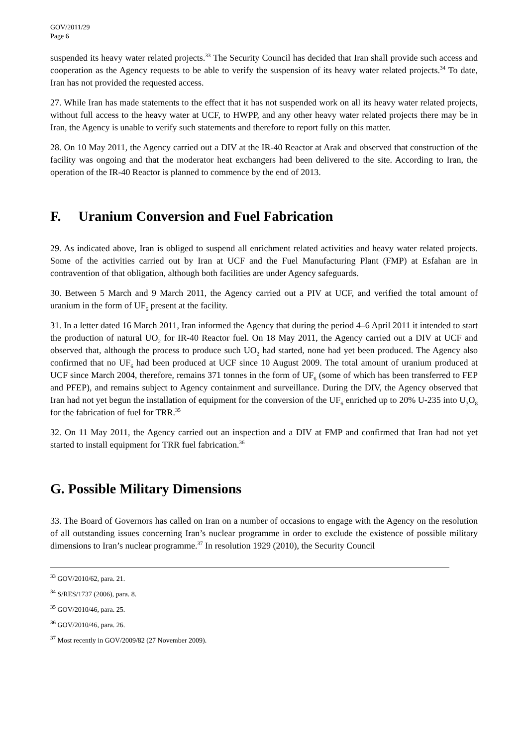GOV/2011/29
Page 6
suspended its heavy water related projects.<sup>33</sup> The Security Council has decided that Iran shall provide such access and cooperation as the Agency requests to be able to verify the suspension of its heavy water related projects.<sup>34</sup> To date, Iran has not provided the requested access.
27. While Iran has made statements to the effect that it has not suspended work on all its heavy water related projects, without full access to the heavy water at UCF, to HWPP, and any other heavy water related projects there may be in Iran, the Agency is unable to verify such statements and therefore to report fully on this matter.
28. On 10 May 2011, the Agency carried out a DIV at the IR-40 Reactor at Arak and observed that construction of the facility was ongoing and that the moderator heat exchangers had been delivered to the site. According to Iran, the operation of the IR-40 Reactor is planned to commence by the end of 2013.
F. Uranium Conversion and Fuel Fabrication
29. As indicated above, Iran is obliged to suspend all enrichment related activities and heavy water related projects. Some of the activities carried out by Iran at UCF and the Fuel Manufacturing Plant (FMP) at Esfahan are in contravention of that obligation, although both facilities are under Agency safeguards.
30. Between 5 March and 9 March 2011, the Agency carried out a PIV at UCF, and verified the total amount of uranium in the form of UF<sub>6</sub> present at the facility.
31. In a letter dated 16 March 2011, Iran informed the Agency that during the period 4–6 April 2011 it intended to start the production of natural UO<sub>2</sub> for IR-40 Reactor fuel. On 18 May 2011, the Agency carried out a DIV at UCF and observed that, although the process to produce such UO<sub>2</sub> had started, none had yet been produced. The Agency also confirmed that no UF<sub>6</sub> had been produced at UCF since 10 August 2009. The total amount of uranium produced at UCF since March 2004, therefore, remains 371 tonnes in the form of UF<sub>6</sub> (some of which has been transferred to FEP and PFEP), and remains subject to Agency containment and surveillance. During the DIV, the Agency observed that Iran had not yet begun the installation of equipment for the conversion of the UF<sub>6</sub> enriched up to 20% U-235 into U<sub>3</sub>O<sub>8</sub> for the fabrication of fuel for TRR.<sup>35</sup>
32. On 11 May 2011, the Agency carried out an inspection and a DIV at FMP and confirmed that Iran had not yet started to install equipment for TRR fuel fabrication.<sup>36</sup>
G. Possible Military Dimensions
33. The Board of Governors has called on Iran on a number of occasions to engage with the Agency on the resolution of all outstanding issues concerning Iran’s nuclear programme in order to exclude the existence of possible military dimensions to Iran’s nuclear programme.<sup>37</sup> In resolution 1929 (2010), the Security Council
<sup>33</sup> GOV/2010/62, para. 21.
<sup>34</sup> S/RES/1737 (2006), para. 8.
<sup>35</sup> GOV/2010/46, para. 25.
<sup>36</sup> GOV/2010/46, para. 26.
<sup>37</sup> Most recently in GOV/2009/82 (27 November 2009).